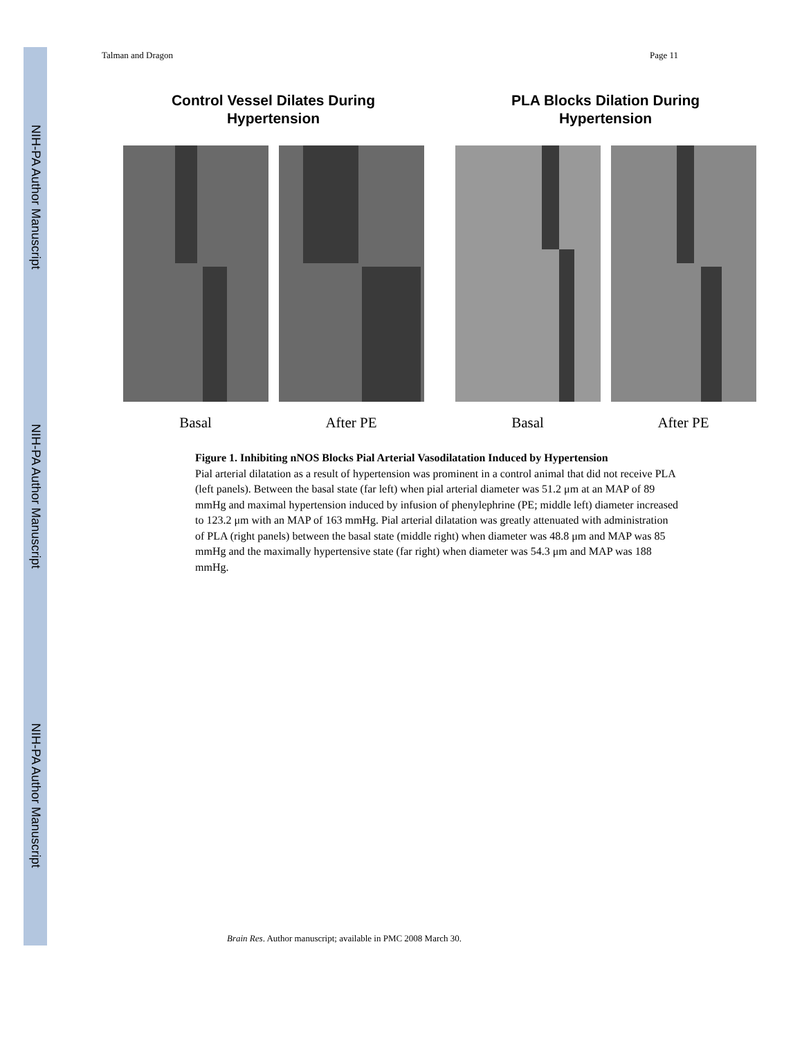NIH-PA Author Manuscript
NIH-PA Author Manuscript
NIH-PA Author Manuscript
Talman and Dragon Page 11
Control Vessel Dilates During
Hypertension
Basal After PE
PLA Blocks Dilation During
Hypertension
Basal After PE
Figure 1. Inhibiting nNOS Blocks Pial Arterial Vasodilatation Induced by Hypertension
Pial arterial dilatation as a result of hypertension was prominent in a control animal that did not receive PLA (left panels). Between the basal state (far left) when pial arterial diameter was 51.2 μm at an MAP of 89 mmHg and maximal hypertension induced by infusion of phenylephrine (PE; middle left) diameter increased to 123.2 μm with an MAP of 163 mmHg. Pial arterial dilatation was greatly attenuated with administration of PLA (right panels) between the basal state (middle right) when diameter was 48.8 μm and MAP was 85 mmHg and the maximally hypertensive state (far right) when diameter was 54.3 μm and MAP was 188 mmHg.
Brain Res. Author manuscript; available in PMC 2008 March 30.